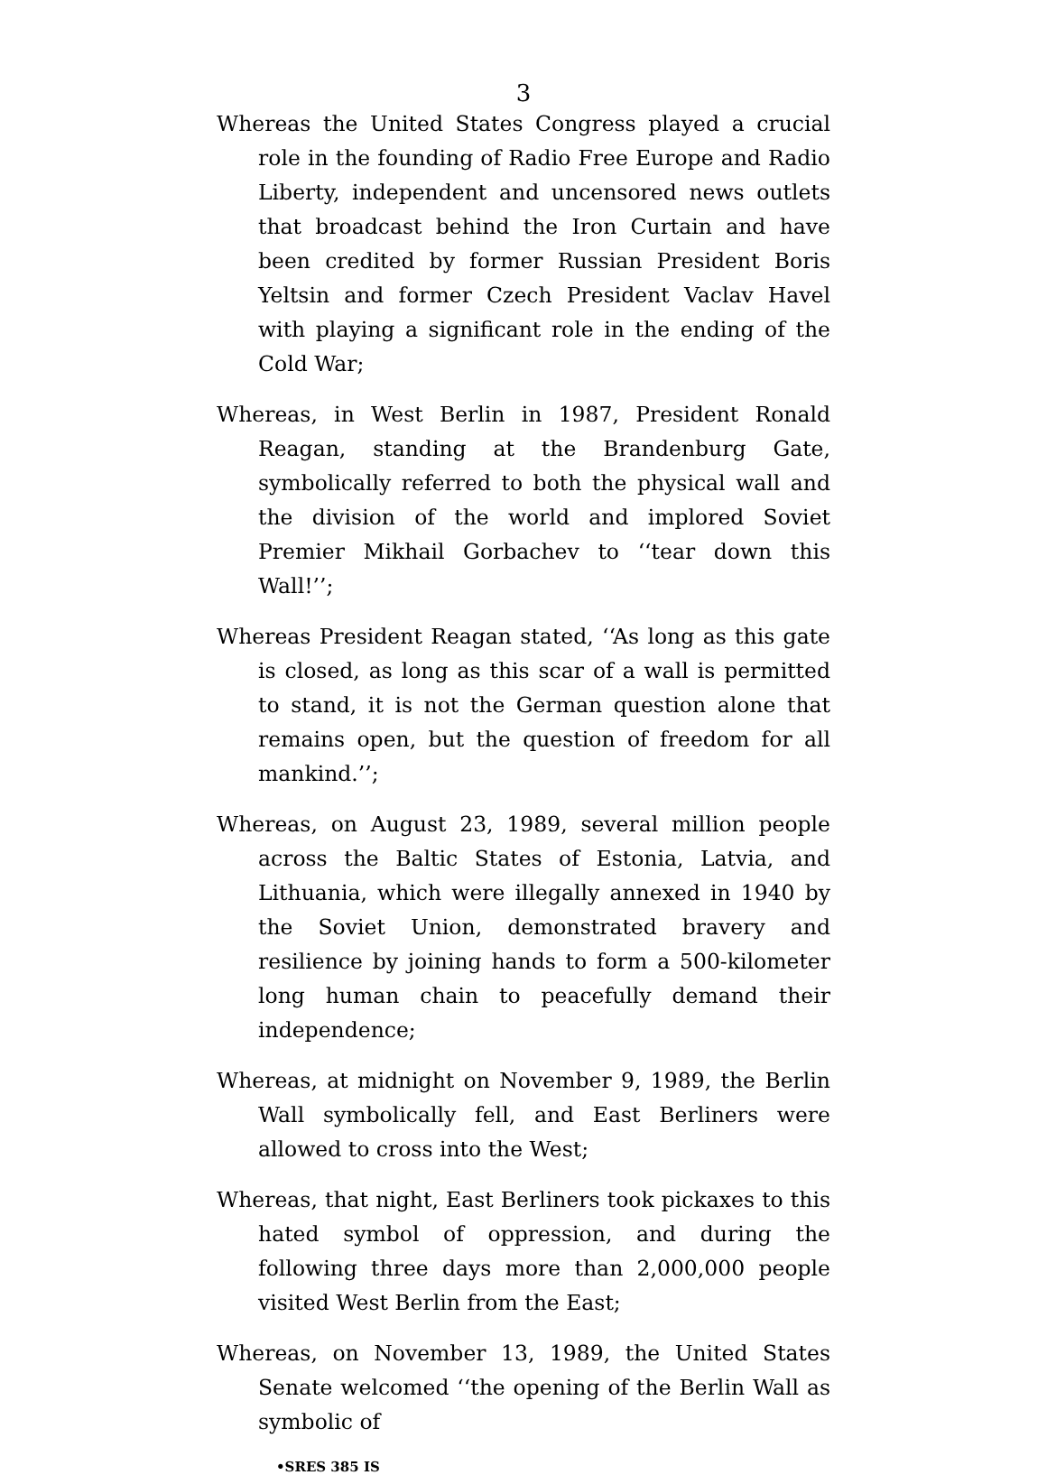3
Whereas the United States Congress played a crucial role in the founding of Radio Free Europe and Radio Liberty, independent and uncensored news outlets that broadcast behind the Iron Curtain and have been credited by former Russian President Boris Yeltsin and former Czech President Vaclav Havel with playing a significant role in the ending of the Cold War;
Whereas, in West Berlin in 1987, President Ronald Reagan, standing at the Brandenburg Gate, symbolically referred to both the physical wall and the division of the world and implored Soviet Premier Mikhail Gorbachev to ‘‘tear down this Wall!’’;
Whereas President Reagan stated, ‘‘As long as this gate is closed, as long as this scar of a wall is permitted to stand, it is not the German question alone that remains open, but the question of freedom for all mankind.’’;
Whereas, on August 23, 1989, several million people across the Baltic States of Estonia, Latvia, and Lithuania, which were illegally annexed in 1940 by the Soviet Union, demonstrated bravery and resilience by joining hands to form a 500-kilometer long human chain to peacefully demand their independence;
Whereas, at midnight on November 9, 1989, the Berlin Wall symbolically fell, and East Berliners were allowed to cross into the West;
Whereas, that night, East Berliners took pickaxes to this hated symbol of oppression, and during the following three days more than 2,000,000 people visited West Berlin from the East;
Whereas, on November 13, 1989, the United States Senate welcomed ‘‘the opening of the Berlin Wall as symbolic of
•SRES 385 IS